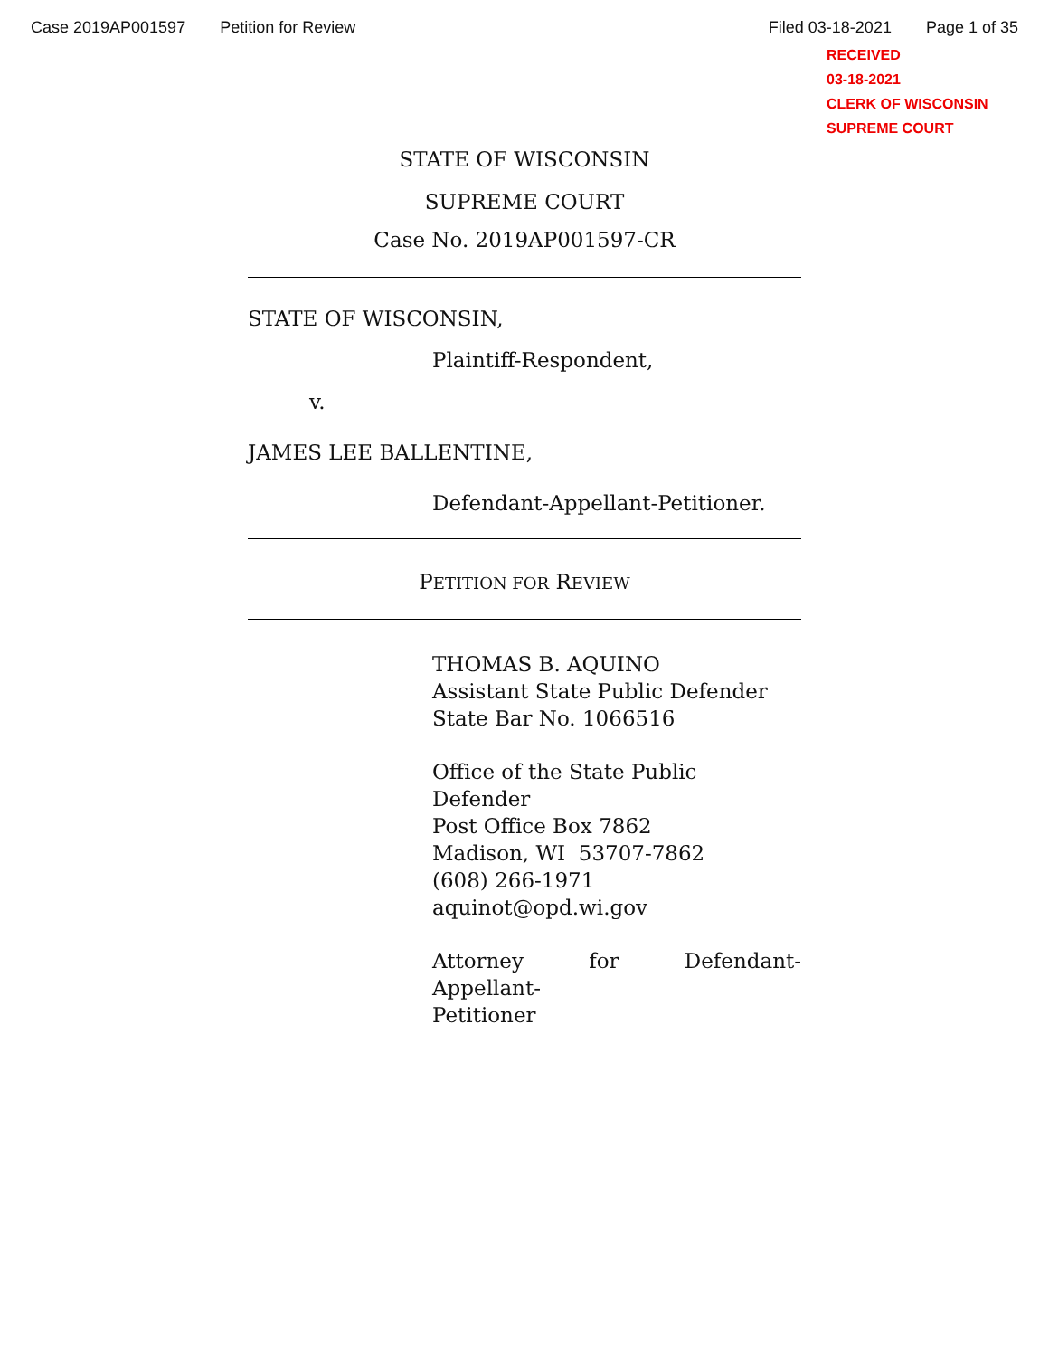Case 2019AP001597 Petition for Review Filed 03-18-2021 Page 1 of 35
RECEIVED
03-18-2021
CLERK OF WISCONSIN
SUPREME COURT
STATE OF WISCONSIN
SUPREME COURT
Case No. 2019AP001597-CR
STATE OF WISCONSIN,
Plaintiff-Respondent,
v.
JAMES LEE BALLENTINE,
Defendant-Appellant-Petitioner.
PETITION FOR REVIEW
THOMAS B. AQUINO
Assistant State Public Defender
State Bar No. 1066516
Office of the State Public Defender
Post Office Box 7862
Madison, WI 53707-7862
(608) 266-1971
aquinot@opd.wi.gov
Attorney for Defendant-Appellant-
Petitioner